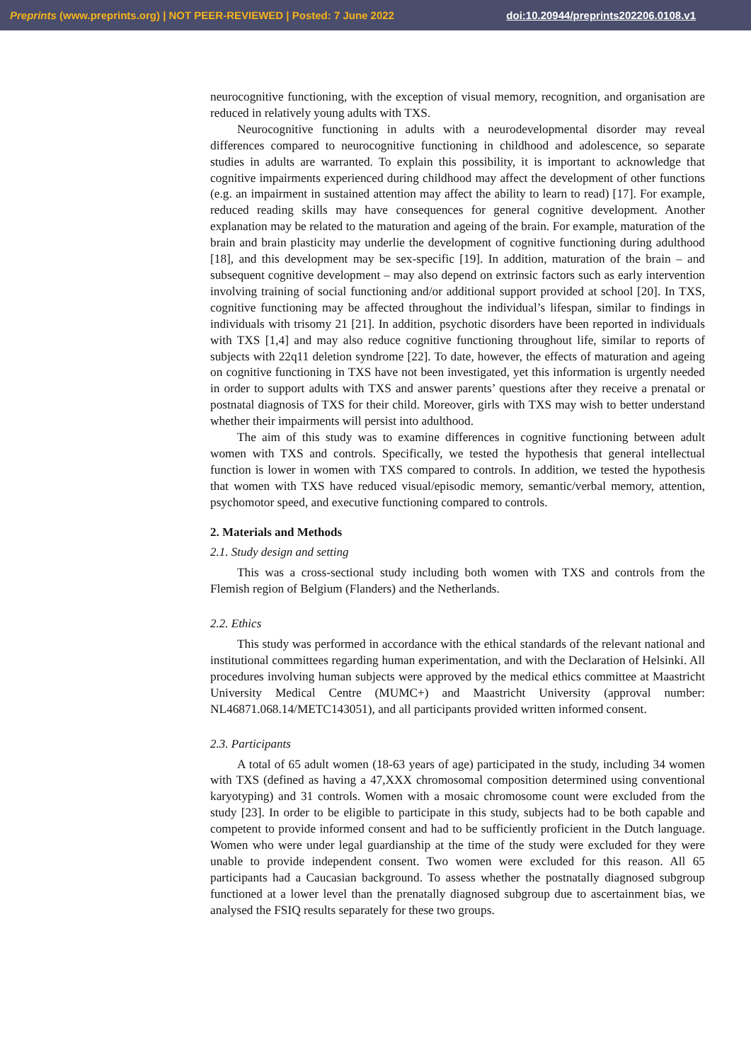Preprints (www.preprints.org) | NOT PEER-REVIEWED | Posted: 7 June 2022 doi:10.20944/preprints202206.0108.v1
neurocognitive functioning, with the exception of visual memory, recognition, and organisation are reduced in relatively young adults with TXS.
Neurocognitive functioning in adults with a neurodevelopmental disorder may reveal differences compared to neurocognitive functioning in childhood and adolescence, so separate studies in adults are warranted. To explain this possibility, it is important to acknowledge that cognitive impairments experienced during childhood may affect the development of other functions (e.g. an impairment in sustained attention may affect the ability to learn to read) [17]. For example, reduced reading skills may have consequences for general cognitive development. Another explanation may be related to the maturation and ageing of the brain. For example, maturation of the brain and brain plasticity may underlie the development of cognitive functioning during adulthood [18], and this development may be sex-specific [19]. In addition, maturation of the brain – and subsequent cognitive development – may also depend on extrinsic factors such as early intervention involving training of social functioning and/or additional support provided at school [20]. In TXS, cognitive functioning may be affected throughout the individual’s lifespan, similar to findings in individuals with trisomy 21 [21]. In addition, psychotic disorders have been reported in individuals with TXS [1,4] and may also reduce cognitive functioning throughout life, similar to reports of subjects with 22q11 deletion syndrome [22]. To date, however, the effects of maturation and ageing on cognitive functioning in TXS have not been investigated, yet this information is urgently needed in order to support adults with TXS and answer parents’ questions after they receive a prenatal or postnatal diagnosis of TXS for their child. Moreover, girls with TXS may wish to better understand whether their impairments will persist into adulthood.
The aim of this study was to examine differences in cognitive functioning between adult women with TXS and controls. Specifically, we tested the hypothesis that general intellectual function is lower in women with TXS compared to controls. In addition, we tested the hypothesis that women with TXS have reduced visual/episodic memory, semantic/verbal memory, attention, psychomotor speed, and executive functioning compared to controls.
2. Materials and Methods
2.1. Study design and setting
This was a cross-sectional study including both women with TXS and controls from the Flemish region of Belgium (Flanders) and the Netherlands.
2.2. Ethics
This study was performed in accordance with the ethical standards of the relevant national and institutional committees regarding human experimentation, and with the Declaration of Helsinki. All procedures involving human subjects were approved by the medical ethics committee at Maastricht University Medical Centre (MUMC+) and Maastricht University (approval number: NL46871.068.14/METC143051), and all participants provided written informed consent.
2.3. Participants
A total of 65 adult women (18-63 years of age) participated in the study, including 34 women with TXS (defined as having a 47,XXX chromosomal composition determined using conventional karyotyping) and 31 controls. Women with a mosaic chromosome count were excluded from the study [23]. In order to be eligible to participate in this study, subjects had to be both capable and competent to provide informed consent and had to be sufficiently proficient in the Dutch language. Women who were under legal guardianship at the time of the study were excluded for they were unable to provide independent consent. Two women were excluded for this reason. All 65 participants had a Caucasian background. To assess whether the postnatally diagnosed subgroup functioned at a lower level than the prenatally diagnosed subgroup due to ascertainment bias, we analysed the FSIQ results separately for these two groups.